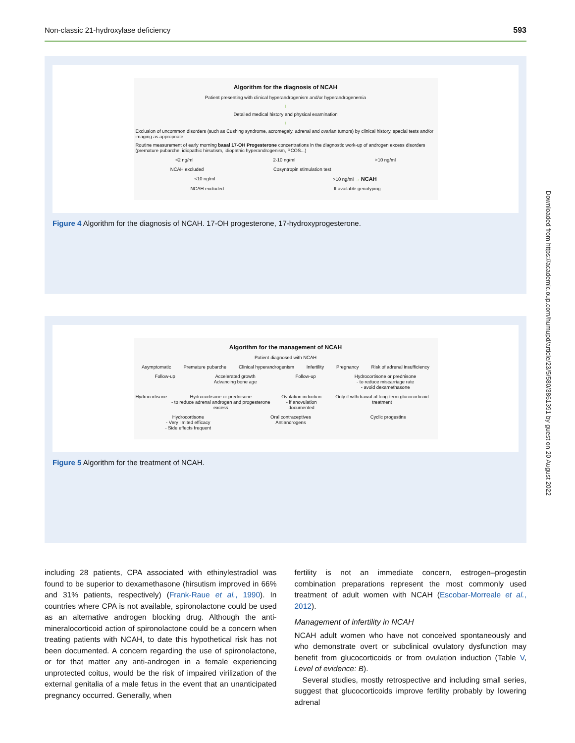Non-classic 21-hydroxylase deficiency 593
Algorithm for the diagnosis of NCAH
Patient presenting with clinical hyperandrogenism and/or hyperandrogenemia
↓
Detailed medical history and physical examination
↓
Exclusion of uncommon disorders (such as Cushing syndrome, acromegaly, adrenal and ovarian tumors) by clinical history, special tests and/or imaging as appropriate
Routine measurement of early morning basal 17-OH Progesterone concentrations in the diagnostic work-up of androgen excess disorders (premature pubarche, idiopathic hirsutism, idiopathic hyperandrogenism, PCOS...)
<2 ng/ml 2-10 ng/ml >10 ng/ml
NCAH excluded Cosyntropin stimulation test
<10 ng/ml >10 ng/ml → NCAH
NCAH excluded If available genotyping
Figure 4 Algorithm for the diagnosis of NCAH. 17-OH progesterone, 17-hydroxyprogesterone.
Algorithm for the management of NCAH
Patient diagnosed with NCAH
Asymptomatic Premature pubarche Clinical hyperandrogenism Infertility Pregnancy Risk of adrenal insufficiency
Follow-up Accelerated growth
Advancing bone age Follow-up Hydrocortisone or prednisone
- to reduce miscarriage rate
- avoid dexamethasone
Hydrocortisone Hydrocortisone or prednisone
- to reduce adrenal androgen and progesterone excess Ovulation induction
- if anovulation documented Only if withdrawal of long-term glucocorticoid treatment
Hydrocortisone
- Very limited efficacy
- Side effects frequent Oral contraceptives
Antiandrogens Cyclic progestins
Figure 5 Algorithm for the treatment of NCAH.
Downloaded from https://academic.oup.com/humupd/article/23/5/580/3861391 by guest on 20 August 2022
including 28 patients, CPA associated with ethinylestradiol was found to be superior to dexamethasone (hirsutism improved in 66% and 31% patients, respectively) (Frank-Raue et al., 1990). In countries where CPA is not available, spironolactone could be used as an alternative androgen blocking drug. Although the anti-mineralocorticoid action of spironolactone could be a concern when treating patients with NCAH, to date this hypothetical risk has not been documented. A concern regarding the use of spironolactone, or for that matter any anti-androgen in a female experiencing unprotected coitus, would be the risk of impaired virilization of the external genitalia of a male fetus in the event that an unanticipated pregnancy occurred. Generally, when
fertility is not an immediate concern, estrogen–progestin combination preparations represent the most commonly used treatment of adult women with NCAH (Escobar-Morreale et al., 2012).
Management of infertility in NCAH
NCAH adult women who have not conceived spontaneously and who demonstrate overt or subclinical ovulatory dysfunction may benefit from glucocorticoids or from ovulation induction (Table V, Level of evidence: B).
Several studies, mostly retrospective and including small series, suggest that glucocorticoids improve fertility probably by lowering adrenal